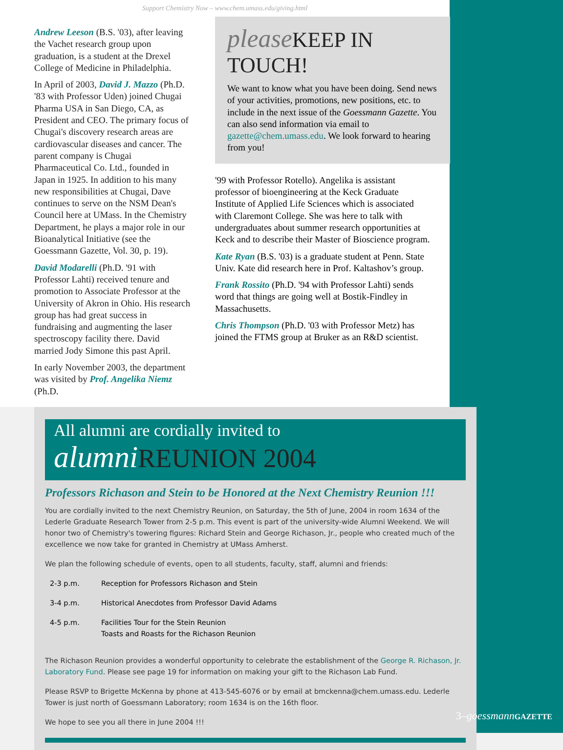Support Chemistry Now – www.chem.umass.edu/giving.html
Andrew Leeson (B.S. '03), after leaving the Vachet research group upon graduation, is a student at the Drexel College of Medicine in Philadelphia.
In April of 2003, David J. Mazzo (Ph.D. '83 with Professor Uden) joined Chugai Pharma USA in San Diego, CA, as President and CEO. The primary focus of Chugai's discovery research areas are cardiovascular diseases and cancer. The parent company is Chugai Pharmaceutical Co. Ltd., founded in Japan in 1925. In addition to his many new responsibilities at Chugai, Dave continues to serve on the NSM Dean's Council here at UMass. In the Chemistry Department, he plays a major role in our Bioanalytical Initiative (see the Goessmann Gazette, Vol. 30, p. 19).
David Modarelli (Ph.D. '91 with Professor Lahti) received tenure and promotion to Associate Professor at the University of Akron in Ohio. His research group has had great success in fundraising and augmenting the laser spectroscopy facility there. David married Jody Simone this past April.
In early November 2003, the department was visited by Prof. Angelika Niemz (Ph.D.
please KEEP IN TOUCH!
We want to know what you have been doing. Send news of your activities, promotions, new positions, etc. to include in the next issue of the Goessmann Gazette. You can also send information via email to gazette@chem.umass.edu. We look forward to hearing from you!
'99 with Professor Rotello). Angelika is assistant professor of bioengineering at the Keck Graduate Institute of Applied Life Sciences which is associated with Claremont College. She was here to talk with undergraduates about summer research opportunities at Keck and to describe their Master of Bioscience program.
Kate Ryan (B.S. '03) is a graduate student at Penn. State Univ. Kate did research here in Prof. Kaltashov’s group.
Frank Rossito (Ph.D. '94 with Professor Lahti) sends word that things are going well at Bostik-Findley in Massachusetts.
Chris Thompson (Ph.D. '03 with Professor Metz) has joined the FTMS group at Bruker as an R&D scientist.
All alumni are cordially invited to
alumni REUNION 2004
Professors Richason and Stein to be Honored at the Next Chemistry Reunion !!!
You are cordially invited to the next Chemistry Reunion, on Saturday, the 5th of June, 2004 in room 1634 of the Lederle Graduate Research Tower from 2-5 p.m. This event is part of the university-wide Alumni Weekend. We will honor two of Chemistry's towering figures: Richard Stein and George Richason, Jr., people who created much of the excellence we now take for granted in Chemistry at UMass Amherst.
We plan the following schedule of events, open to all students, faculty, staff, alumni and friends:
| 2-3 p.m. | Reception for Professors Richason and Stein |
| 3-4 p.m. | Historical Anecdotes from Professor David Adams |
| 4-5 p.m. | Facilities Tour for the Stein Reunion Toasts and Roasts for the Richason Reunion |
The Richason Reunion provides a wonderful opportunity to celebrate the establishment of the George R. Richason, Jr. Laboratory Fund. Please see page 19 for information on making your gift to the Richason Lab Fund.
Please RSVP to Brigette McKenna by phone at 413-545-6076 or by email at bmckenna@chem.umass.edu. Lederle Tower is just north of Goessmann Laboratory; room 1634 is on the 16th floor.
We hope to see you all there in June 2004 !!!
3–goessmann GAZETTE